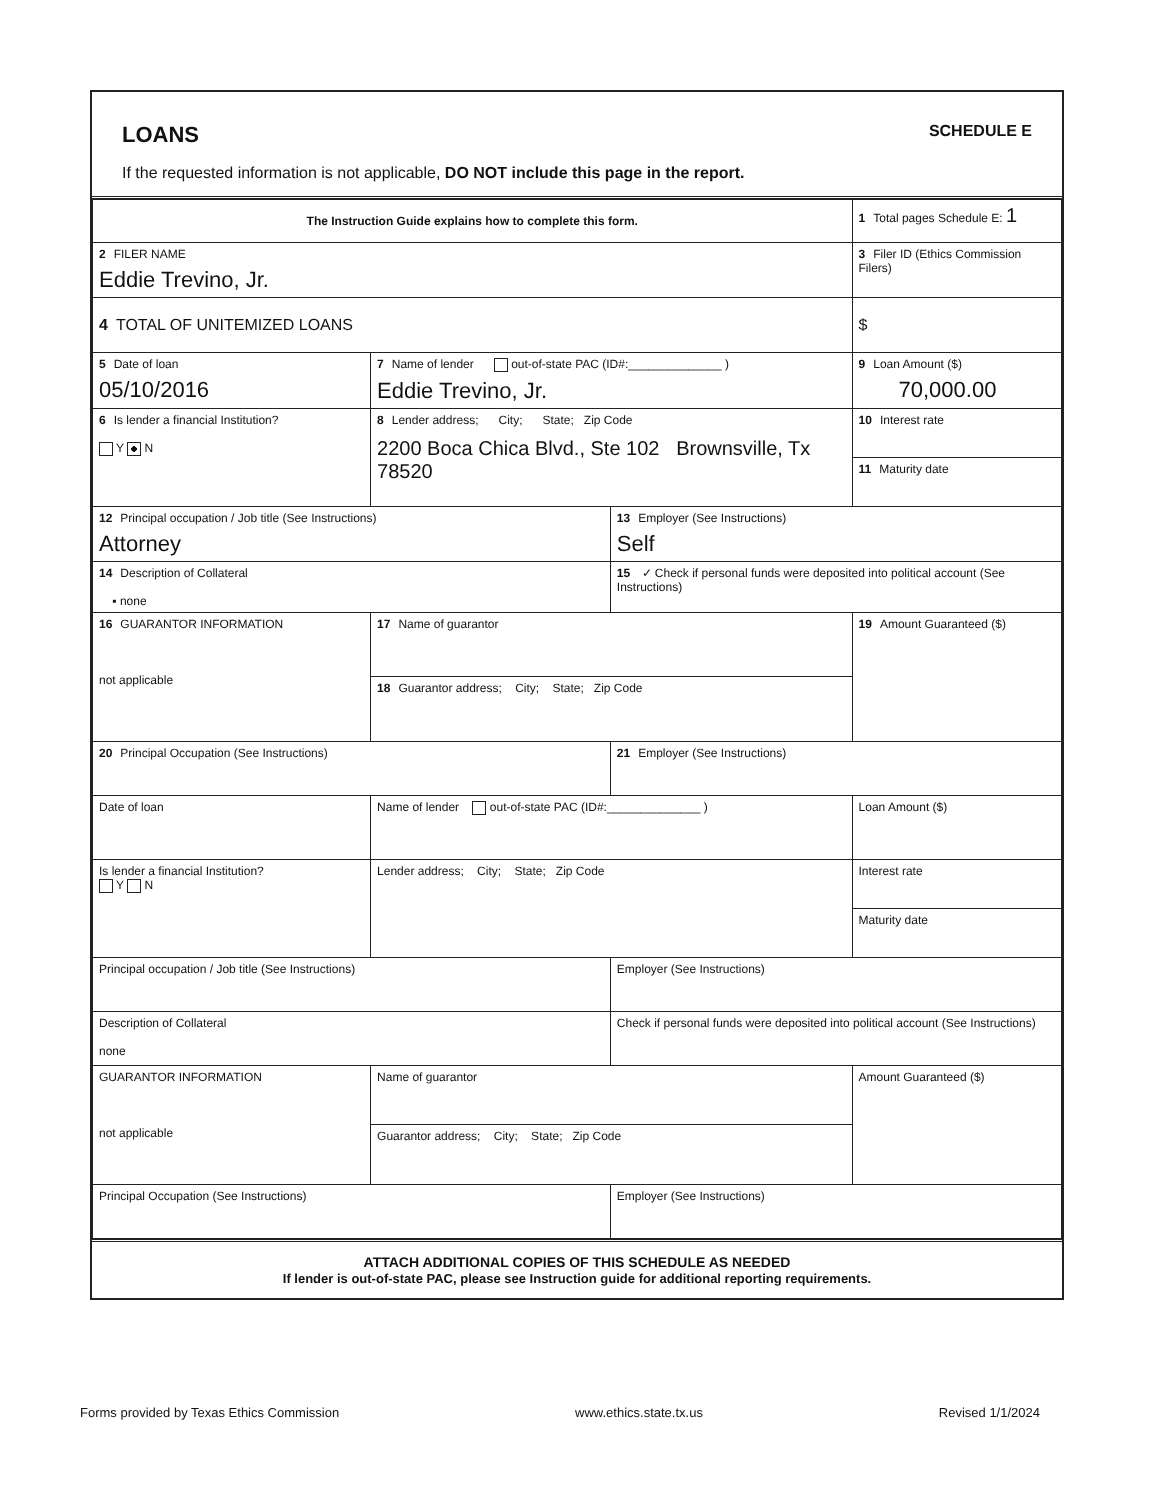LOANS SCHEDULE E
If the requested information is not applicable, DO NOT include this page in the report.
| The Instruction Guide explains how to complete this form. | | | 1 Total pages Schedule E: 1 |
| 2 FILER NAME Eddie Trevino, Jr. | | | 3 Filer ID (Ethics Commission Filers) |
| 4 TOTAL OF UNITEMIZED LOANS | | | $ |
| 5 Date of loan 05/10/2016 | 7 Name of lender out-of-state PAC (ID#:______________ ) Eddie Trevino, Jr. | | 9 Loan Amount ($) 70,000.00 |
| 6 Is lender a financial Institution? Y N | 8 Lender address; City; State; Zip Code 2200 Boca Chica Blvd., Ste 102 Brownsville, Tx 78520 | | 10 Interest rate |
| | | | 11 Maturity date |
| 12 Principal occupation / Job title (See Instructions) Attorney | | 13 Employer (See Instructions) Self | |
| 14 Description of Collateral ▪ none | | 15 ✓ Check if personal funds were deposited into political account (See Instructions) | |
| 16 GUARANTOR INFORMATION not applicable | 17 Name of guarantor | | 19 Amount Guaranteed ($) |
| | 18 Guarantor address; City; State; Zip Code | | |
| 20 Principal Occupation (See Instructions) | | 21 Employer (See Instructions) | |
| Date of loan | Name of lender out-of-state PAC (ID#:______________ ) | | Loan Amount ($) |
| Is lender a financial Institution? Y N | Lender address; City; State; Zip Code | | Interest rate |
| | | | Maturity date |
| Principal occupation / Job title (See Instructions) | | Employer (See Instructions) | |
| Description of Collateral none | | Check if personal funds were deposited into political account (See Instructions) | |
| GUARANTOR INFORMATION not applicable | Name of guarantor | | Amount Guaranteed ($) |
| | Guarantor address; City; State; Zip Code | | |
| Principal Occupation (See Instructions) | | Employer (See Instructions) | |
ATTACH ADDITIONAL COPIES OF THIS SCHEDULE AS NEEDED
If lender is out-of-state PAC, please see Instruction guide for additional reporting requirements.
Forms provided by Texas Ethics Commission www.ethics.state.tx.us Revised 1/1/2024